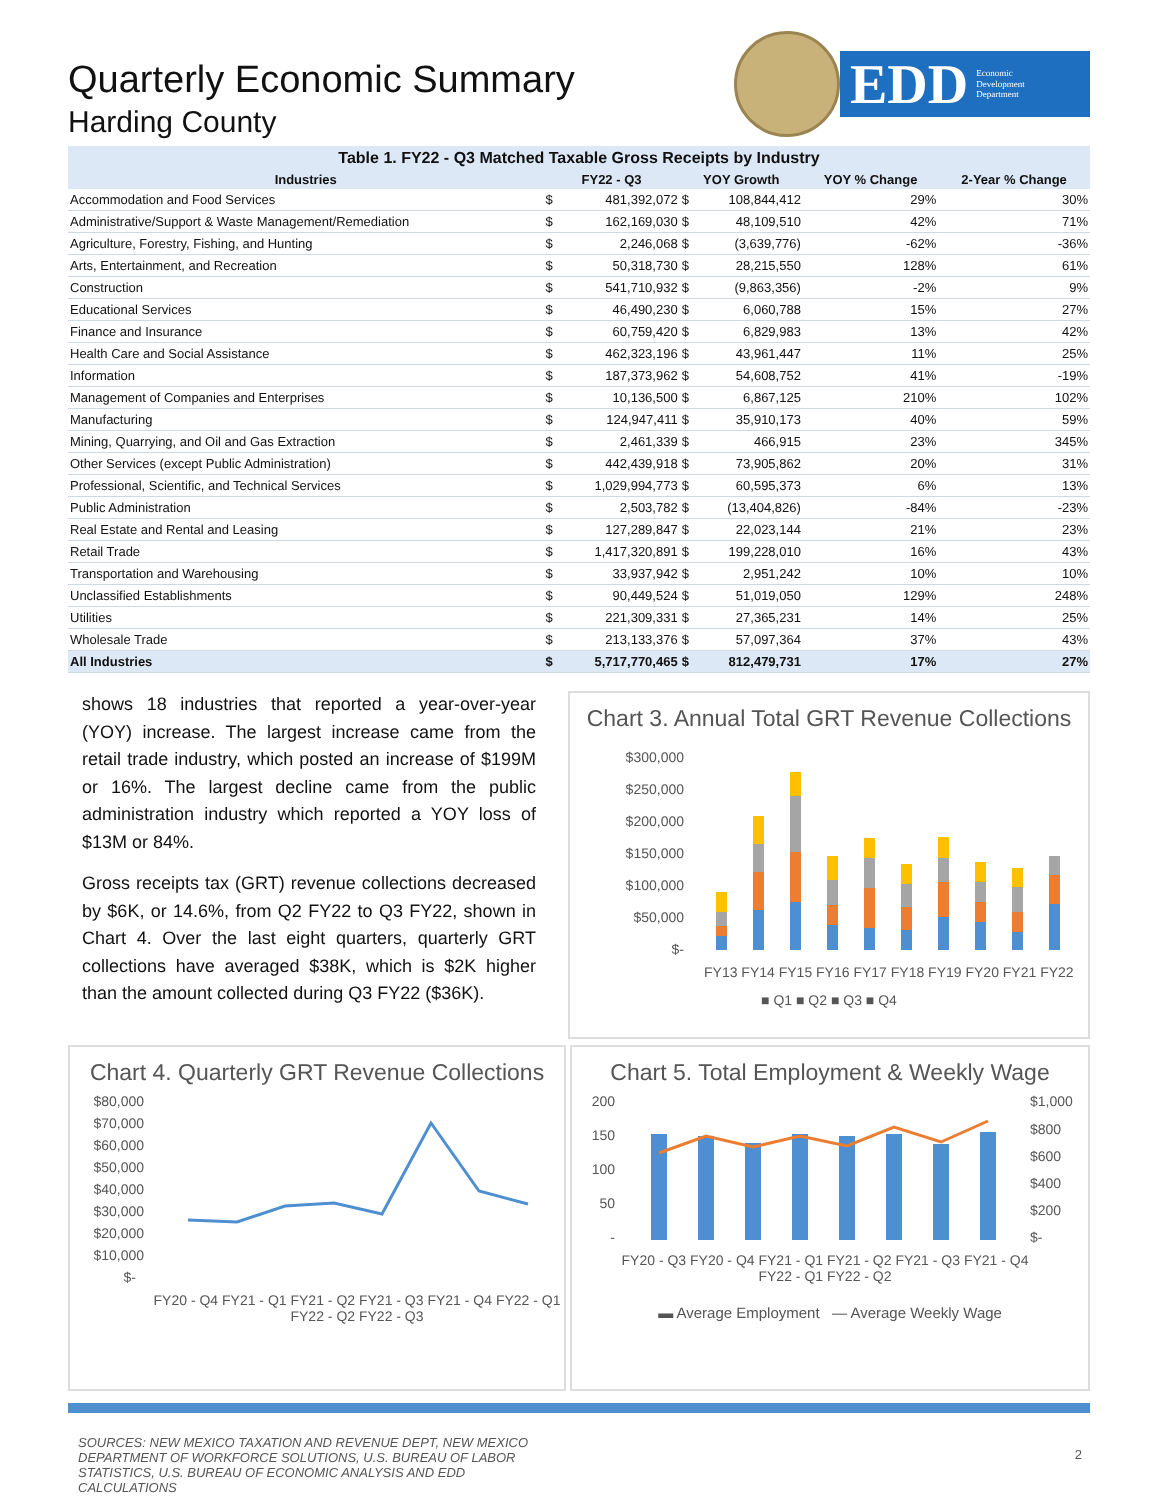Quarterly Economic Summary
Harding County
EDD Economic
Development
Department
Table 1. FY22 - Q3 Matched Taxable Gross Receipts by Industry
| Industries | FY22 - Q3 | | YOY Growth | | YOY % Change | 2-Year % Change |
| --- | --- | --- | --- | --- | --- | --- |
| Accommodation and Food Services | $ | 481,392,072 | $ | 108,844,412 | 29% | 30% |
| Administrative/Support & Waste Management/Remediation | $ | 162,169,030 | $ | 48,109,510 | 42% | 71% |
| Agriculture, Forestry, Fishing, and Hunting | $ | 2,246,068 | $ | (3,639,776) | -62% | -36% |
| Arts, Entertainment, and Recreation | $ | 50,318,730 | $ | 28,215,550 | 128% | 61% |
| Construction | $ | 541,710,932 | $ | (9,863,356) | -2% | 9% |
| Educational Services | $ | 46,490,230 | $ | 6,060,788 | 15% | 27% |
| Finance and Insurance | $ | 60,759,420 | $ | 6,829,983 | 13% | 42% |
| Health Care and Social Assistance | $ | 462,323,196 | $ | 43,961,447 | 11% | 25% |
| Information | $ | 187,373,962 | $ | 54,608,752 | 41% | -19% |
| Management of Companies and Enterprises | $ | 10,136,500 | $ | 6,867,125 | 210% | 102% |
| Manufacturing | $ | 124,947,411 | $ | 35,910,173 | 40% | 59% |
| Mining, Quarrying, and Oil and Gas Extraction | $ | 2,461,339 | $ | 466,915 | 23% | 345% |
| Other Services (except Public Administration) | $ | 442,439,918 | $ | 73,905,862 | 20% | 31% |
| Professional, Scientific, and Technical Services | $ | 1,029,994,773 | $ | 60,595,373 | 6% | 13% |
| Public Administration | $ | 2,503,782 | $ | (13,404,826) | -84% | -23% |
| Real Estate and Rental and Leasing | $ | 127,289,847 | $ | 22,023,144 | 21% | 23% |
| Retail Trade | $ | 1,417,320,891 | $ | 199,228,010 | 16% | 43% |
| Transportation and Warehousing | $ | 33,937,942 | $ | 2,951,242 | 10% | 10% |
| Unclassified Establishments | $ | 90,449,524 | $ | 51,019,050 | 129% | 248% |
| Utilities | $ | 221,309,331 | $ | 27,365,231 | 14% | 25% |
| Wholesale Trade | $ | 213,133,376 | $ | 57,097,364 | 37% | 43% |
| All Industries | $ | 5,717,770,465 | $ | 812,479,731 | 17% | 27% |
shows 18 industries that reported a year-over-year (YOY) increase. The largest increase came from the retail trade industry, which posted an increase of $199M or 16%. The largest decline came from the public administration industry which reported a YOY loss of $13M or 84%.
Gross receipts tax (GRT) revenue collections decreased by $6K, or 14.6%, from Q2 FY22 to Q3 FY22, shown in Chart 4. Over the last eight quarters, quarterly GRT collections have averaged $38K, which is $2K higher than the amount collected during Q3 FY22 ($36K).
Chart 3. Annual Total GRT Revenue Collections
$300,000
$250,000
$200,000
$150,000
$100,000
$50,000
$-
FY13 FY14 FY15 FY16 FY17 FY18 FY19 FY20 FY21 FY22
■ Q1 ■ Q2 ■ Q3 ■ Q4
Chart 4. Quarterly GRT Revenue Collections
$80,000
$70,000
$60,000
$50,000
$40,000
$30,000
$20,000
$10,000
$-
FY20 - Q4 FY21 - Q1 FY21 - Q2 FY21 - Q3 FY21 - Q4 FY22 - Q1 FY22 - Q2 FY22 - Q3
Chart 5. Total Employment & Weekly Wage
200
150
100
50
-
$1,000
$800
$600
$400
$200
$-
FY20 - Q3 FY20 - Q4 FY21 - Q1 FY21 - Q2 FY21 - Q3 FY21 - Q4 FY22 - Q1 FY22 - Q2
▬ Average Employment — Average Weekly Wage
SOURCES: NEW MEXICO TAXATION AND REVENUE DEPT, NEW MEXICO DEPARTMENT OF WORKFORCE SOLUTIONS, U.S. BUREAU OF LABOR STATISTICS, U.S. BUREAU OF ECONOMIC ANALYSIS AND EDD CALCULATIONS
2